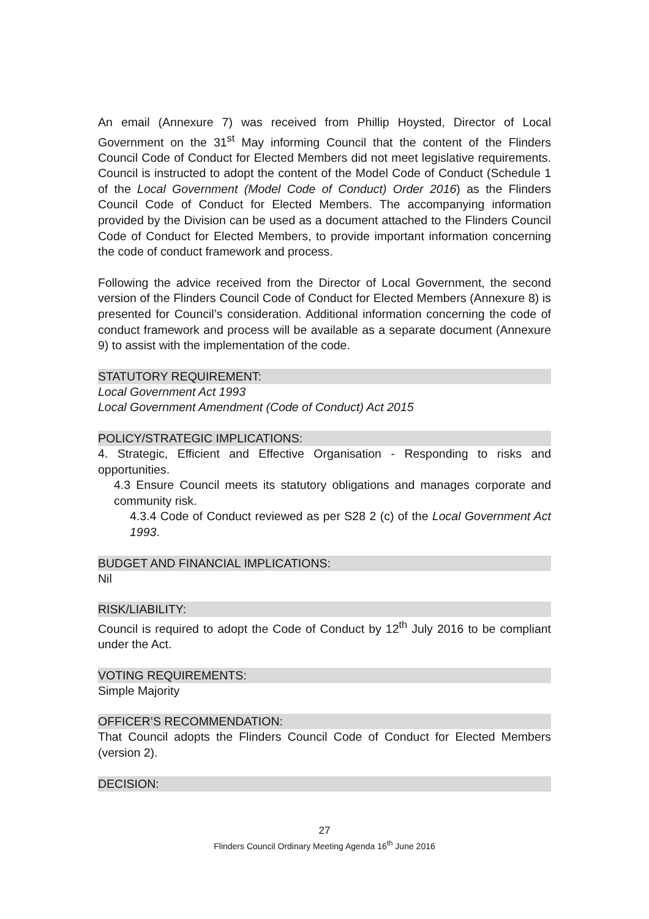An email (Annexure 7) was received from Phillip Hoysted, Director of Local Government on the 31<sup>st</sup> May informing Council that the content of the Flinders Council Code of Conduct for Elected Members did not meet legislative requirements. Council is instructed to adopt the content of the Model Code of Conduct (Schedule 1 of the Local Government (Model Code of Conduct) Order 2016) as the Flinders Council Code of Conduct for Elected Members. The accompanying information provided by the Division can be used as a document attached to the Flinders Council Code of Conduct for Elected Members, to provide important information concerning the code of conduct framework and process.
Following the advice received from the Director of Local Government, the second version of the Flinders Council Code of Conduct for Elected Members (Annexure 8) is presented for Council’s consideration. Additional information concerning the code of conduct framework and process will be available as a separate document (Annexure 9) to assist with the implementation of the code.
STATUTORY REQUIREMENT:
Local Government Act 1993
Local Government Amendment (Code of Conduct) Act 2015
POLICY/STRATEGIC IMPLICATIONS:
4. Strategic, Efficient and Effective Organisation - Responding to risks and opportunities.
4.3 Ensure Council meets its statutory obligations and manages corporate and community risk.
4.3.4 Code of Conduct reviewed as per S28 2 (c) of the Local Government Act 1993.
BUDGET AND FINANCIAL IMPLICATIONS:
Nil
RISK/LIABILITY:
Council is required to adopt the Code of Conduct by 12<sup>th</sup> July 2016 to be compliant under the Act.
VOTING REQUIREMENTS:
Simple Majority
OFFICER’S RECOMMENDATION:
That Council adopts the Flinders Council Code of Conduct for Elected Members (version 2).
DECISION:
27
Flinders Council Ordinary Meeting Agenda 16<sup>th</sup> June 2016